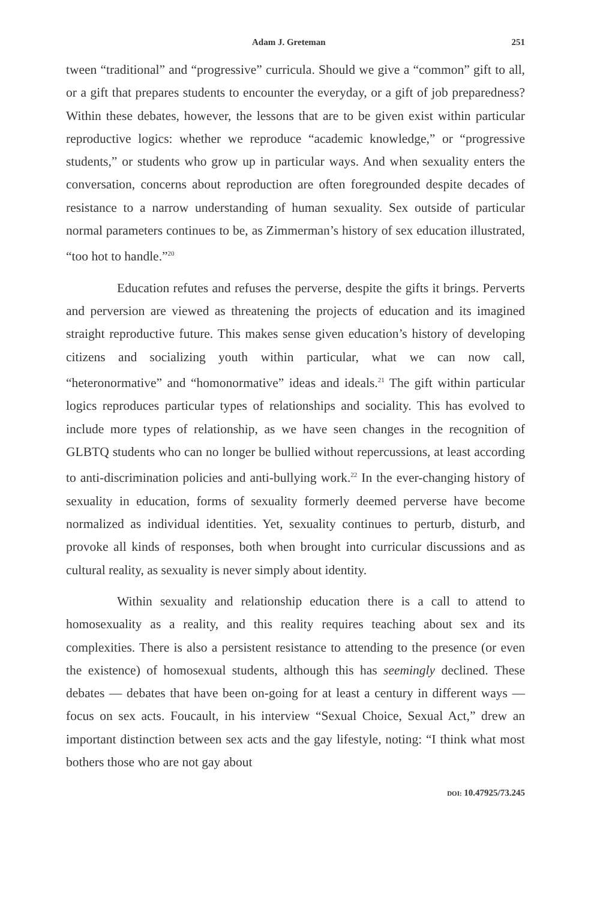Adam J. Greteman 251
tween “traditional” and “progressive” curricula. Should we give a “common” gift to all, or a gift that prepares students to encounter the everyday, or a gift of job preparedness? Within these debates, however, the lessons that are to be given exist within particular reproductive logics: whether we reproduce “academic knowledge,” or “progressive students,” or students who grow up in particular ways. And when sexuality enters the conversation, concerns about reproduction are often foregrounded despite decades of resistance to a narrow understanding of human sexuality. Sex outside of particular normal parameters continues to be, as Zimmerman’s history of sex education illustrated, “too hot to handle.”<sup>20</sup>
Education refutes and refuses the perverse, despite the gifts it brings. Perverts and perversion are viewed as threatening the projects of education and its imagined straight reproductive future. This makes sense given education’s history of developing citizens and socializing youth within particular, what we can now call, “heteronormative” and “homonormative” ideas and ideals.<sup>21</sup> The gift within particular logics reproduces particular types of relationships and sociality. This has evolved to include more types of relationship, as we have seen changes in the recognition of GLBTQ students who can no longer be bullied without repercussions, at least according to anti-discrimination policies and anti-bullying work.<sup>22</sup> In the ever-changing history of sexuality in education, forms of sexuality formerly deemed perverse have become normalized as individual identities. Yet, sexuality continues to perturb, disturb, and provoke all kinds of responses, both when brought into curricular discussions and as cultural reality, as sexuality is never simply about identity.
Within sexuality and relationship education there is a call to attend to homosexuality as a reality, and this reality requires teaching about sex and its complexities. There is also a persistent resistance to attending to the presence (or even the existence) of homosexual students, although this has seemingly declined. These debates — debates that have been on-going for at least a century in different ways — focus on sex acts. Foucault, in his interview “Sexual Choice, Sexual Act,” drew an important distinction between sex acts and the gay lifestyle, noting: “I think what most bothers those who are not gay about
DOI: 10.47925/73.245